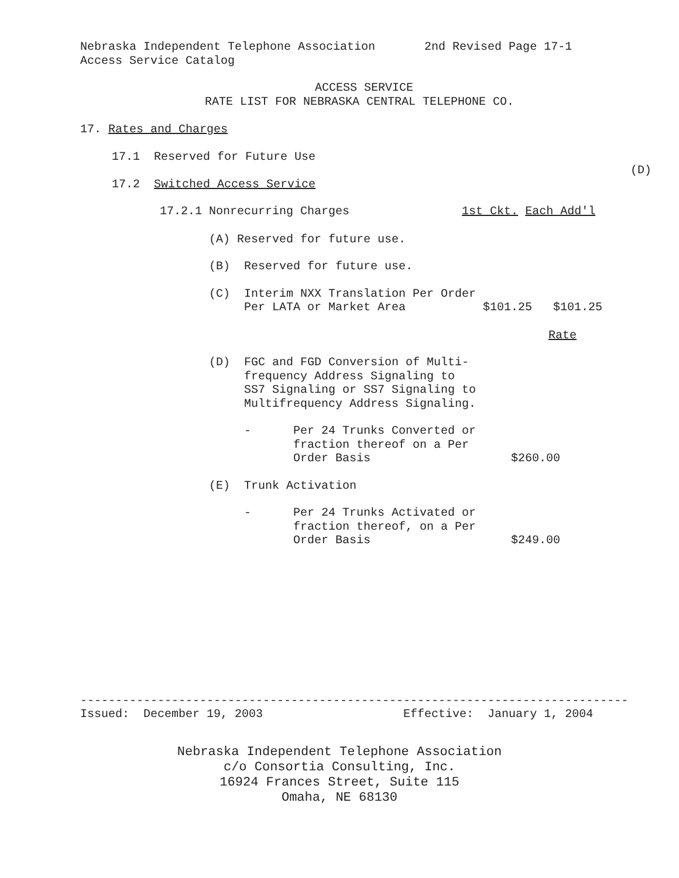Nebraska Independent Telephone Association 2nd Revised Page 17-1
Access Service Catalog
ACCESS SERVICE
RATE LIST FOR NEBRASKA CENTRAL TELEPHONE CO.
17. Rates and Charges
17.1 Reserved for Future Use
(D)
17.2 Switched Access Service
17.2.1 Nonrecurring Charges 1st Ckt. Each Add'l
(A) Reserved for future use.
(B) Reserved for future use.
(C) Interim NXX Translation Per Order
Per LATA or Market Area $101.25 $101.25
Rate
(D) FGC and FGD Conversion of Multi-
frequency Address Signaling to
SS7 Signaling or SS7 Signaling to
Multifrequency Address Signaling.
- Per 24 Trunks Converted or
fraction thereof on a Per
Order Basis $260.00
(E) Trunk Activation
- Per 24 Trunks Activated or
fraction thereof, on a Per
Order Basis $249.00
------------------------------------------------------------------------------
Issued: December 19, 2003 Effective: January 1, 2004
Nebraska Independent Telephone Association c/o Consortia Consulting, Inc. 16924 Frances Street, Suite 115 Omaha, NE 68130